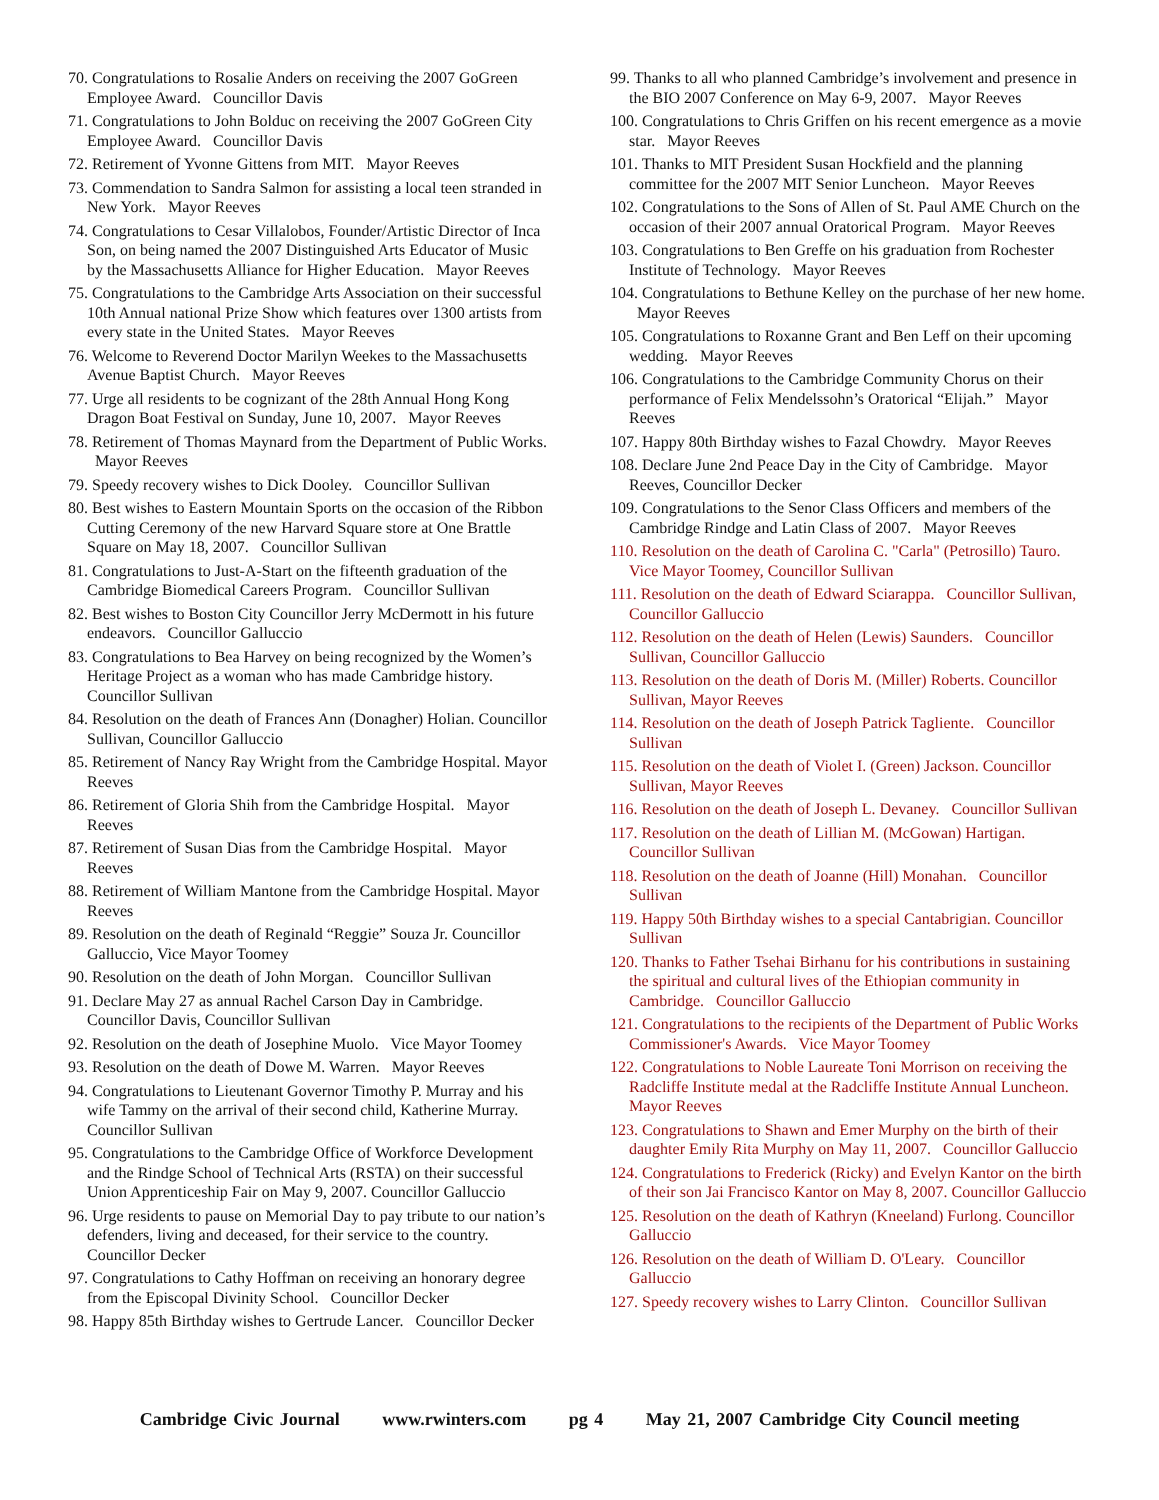70. Congratulations to Rosalie Anders on receiving the 2007 GoGreen Employee Award. Councillor Davis
71. Congratulations to John Bolduc on receiving the 2007 GoGreen City Employee Award. Councillor Davis
72. Retirement of Yvonne Gittens from MIT. Mayor Reeves
73. Commendation to Sandra Salmon for assisting a local teen stranded in New York. Mayor Reeves
74. Congratulations to Cesar Villalobos, Founder/Artistic Director of Inca Son, on being named the 2007 Distinguished Arts Educator of Music by the Massachusetts Alliance for Higher Education. Mayor Reeves
75. Congratulations to the Cambridge Arts Association on their successful 10th Annual national Prize Show which features over 1300 artists from every state in the United States. Mayor Reeves
76. Welcome to Reverend Doctor Marilyn Weekes to the Massachusetts Avenue Baptist Church. Mayor Reeves
77. Urge all residents to be cognizant of the 28th Annual Hong Kong Dragon Boat Festival on Sunday, June 10, 2007. Mayor Reeves
78. Retirement of Thomas Maynard from the Department of Public Works. Mayor Reeves
79. Speedy recovery wishes to Dick Dooley. Councillor Sullivan
80. Best wishes to Eastern Mountain Sports on the occasion of the Ribbon Cutting Ceremony of the new Harvard Square store at One Brattle Square on May 18, 2007. Councillor Sullivan
81. Congratulations to Just-A-Start on the fifteenth graduation of the Cambridge Biomedical Careers Program. Councillor Sullivan
82. Best wishes to Boston City Councillor Jerry McDermott in his future endeavors. Councillor Galluccio
83. Congratulations to Bea Harvey on being recognized by the Women’s Heritage Project as a woman who has made Cambridge history. Councillor Sullivan
84. Resolution on the death of Frances Ann (Donagher) Holian. Councillor Sullivan, Councillor Galluccio
85. Retirement of Nancy Ray Wright from the Cambridge Hospital. Mayor Reeves
86. Retirement of Gloria Shih from the Cambridge Hospital. Mayor Reeves
87. Retirement of Susan Dias from the Cambridge Hospital. Mayor Reeves
88. Retirement of William Mantone from the Cambridge Hospital. Mayor Reeves
89. Resolution on the death of Reginald “Reggie” Souza Jr. Councillor Galluccio, Vice Mayor Toomey
90. Resolution on the death of John Morgan. Councillor Sullivan
91. Declare May 27 as annual Rachel Carson Day in Cambridge. Councillor Davis, Councillor Sullivan
92. Resolution on the death of Josephine Muolo. Vice Mayor Toomey
93. Resolution on the death of Dowe M. Warren. Mayor Reeves
94. Congratulations to Lieutenant Governor Timothy P. Murray and his wife Tammy on the arrival of their second child, Katherine Murray. Councillor Sullivan
95. Congratulations to the Cambridge Office of Workforce Development and the Rindge School of Technical Arts (RSTA) on their successful Union Apprenticeship Fair on May 9, 2007. Councillor Galluccio
96. Urge residents to pause on Memorial Day to pay tribute to our nation’s defenders, living and deceased, for their service to the country. Councillor Decker
97. Congratulations to Cathy Hoffman on receiving an honorary degree from the Episcopal Divinity School. Councillor Decker
98. Happy 85th Birthday wishes to Gertrude Lancer. Councillor Decker
99. Thanks to all who planned Cambridge’s involvement and presence in the BIO 2007 Conference on May 6-9, 2007. Mayor Reeves
100. Congratulations to Chris Griffen on his recent emergence as a movie star. Mayor Reeves
101. Thanks to MIT President Susan Hockfield and the planning committee for the 2007 MIT Senior Luncheon. Mayor Reeves
102. Congratulations to the Sons of Allen of St. Paul AME Church on the occasion of their 2007 annual Oratorical Program. Mayor Reeves
103. Congratulations to Ben Greffe on his graduation from Rochester Institute of Technology. Mayor Reeves
104. Congratulations to Bethune Kelley on the purchase of her new home. Mayor Reeves
105. Congratulations to Roxanne Grant and Ben Leff on their upcoming wedding. Mayor Reeves
106. Congratulations to the Cambridge Community Chorus on their performance of Felix Mendelssohn’s Oratorical “Elijah.” Mayor Reeves
107. Happy 80th Birthday wishes to Fazal Chowdry. Mayor Reeves
108. Declare June 2nd Peace Day in the City of Cambridge. Mayor Reeves, Councillor Decker
109. Congratulations to the Senor Class Officers and members of the Cambridge Rindge and Latin Class of 2007. Mayor Reeves
110. Resolution on the death of Carolina C. "Carla" (Petrosillo) Tauro. Vice Mayor Toomey, Councillor Sullivan
111. Resolution on the death of Edward Sciarappa. Councillor Sullivan, Councillor Galluccio
112. Resolution on the death of Helen (Lewis) Saunders. Councillor Sullivan, Councillor Galluccio
113. Resolution on the death of Doris M. (Miller) Roberts. Councillor Sullivan, Mayor Reeves
114. Resolution on the death of Joseph Patrick Tagliente. Councillor Sullivan
115. Resolution on the death of Violet I. (Green) Jackson. Councillor Sullivan, Mayor Reeves
116. Resolution on the death of Joseph L. Devaney. Councillor Sullivan
117. Resolution on the death of Lillian M. (McGowan) Hartigan. Councillor Sullivan
118. Resolution on the death of Joanne (Hill) Monahan. Councillor Sullivan
119. Happy 50th Birthday wishes to a special Cantabrigian. Councillor Sullivan
120. Thanks to Father Tsehai Birhanu for his contributions in sustaining the spiritual and cultural lives of the Ethiopian community in Cambridge. Councillor Galluccio
121. Congratulations to the recipients of the Department of Public Works Commissioner's Awards. Vice Mayor Toomey
122. Congratulations to Noble Laureate Toni Morrison on receiving the Radcliffe Institute medal at the Radcliffe Institute Annual Luncheon. Mayor Reeves
123. Congratulations to Shawn and Emer Murphy on the birth of their daughter Emily Rita Murphy on May 11, 2007. Councillor Galluccio
124. Congratulations to Frederick (Ricky) and Evelyn Kantor on the birth of their son Jai Francisco Kantor on May 8, 2007. Councillor Galluccio
125. Resolution on the death of Kathryn (Kneeland) Furlong. Councillor Galluccio
126. Resolution on the death of William D. O'Leary. Councillor Galluccio
127. Speedy recovery wishes to Larry Clinton. Councillor Sullivan
Cambridge Civic Journal www.rwinters.com pg 4 May 21, 2007 Cambridge City Council meeting